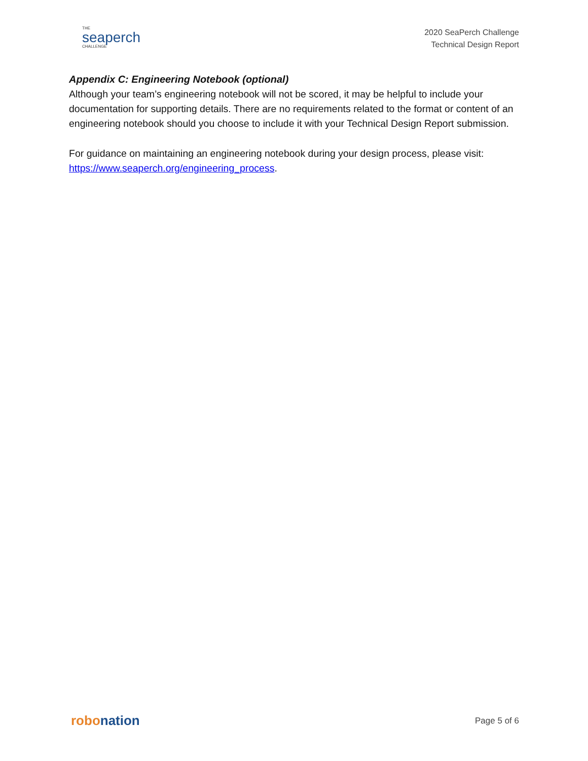THE
seaperch
CHALLENGE
2020 SeaPerch Challenge
Technical Design Report
Appendix C: Engineering Notebook (optional)
Although your team’s engineering notebook will not be scored, it may be helpful to include your documentation for supporting details. There are no requirements related to the format or content of an engineering notebook should you choose to include it with your Technical Design Report submission.
For guidance on maintaining an engineering notebook during your design process, please visit: https://www.seaperch.org/engineering_process.
robonation
Page 5 of 6